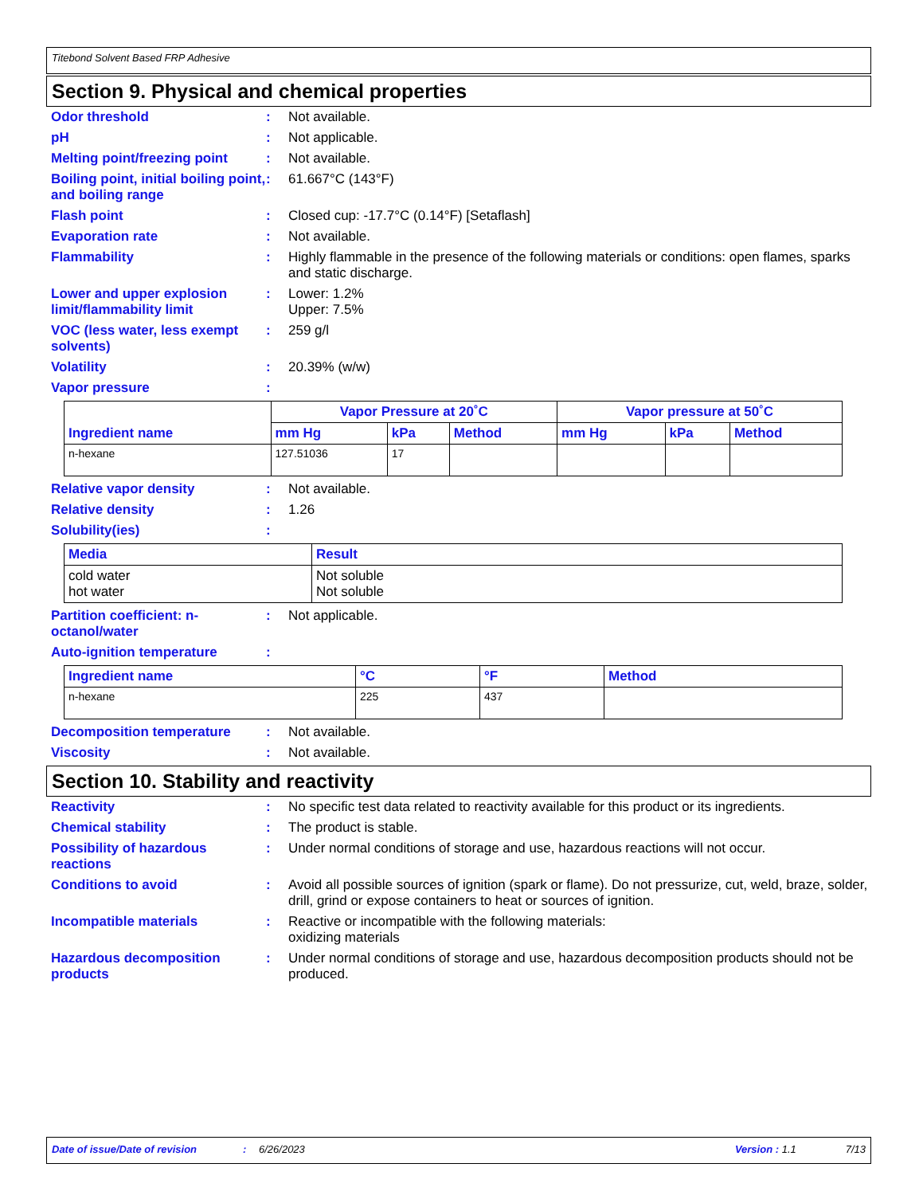Titebond Solvent Based FRP Adhesive
Section 9. Physical and chemical properties
Odor threshold : Not available.
pH : Not applicable.
Melting point/freezing point
: Not available.
Boiling point, initial boiling point, and boiling range
: 61.667°C (143°F)
Flash point : Closed cup: -17.7°C (0.14°F) [Setaflash]
Evaporation rate : Not available.
Flammability : Highly flammable in the presence of the following materials or conditions: open flames, sparks and static discharge.
Lower and upper explosion limit/flammability limit
: Lower: 1.2%
Upper: 7.5%
VOC (less water, less exempt solvents)
: 259 g/l
Volatility : 20.39% (w/w)
Vapor pressure :
| Ingredient name | Vapor Pressure at 20˚C | | | Vapor pressure at 50˚C | | |
| --- | --- | --- | --- | --- | --- | --- |
| | mm Hg | kPa | Method | mm Hg | kPa | Method |
| n-hexane | 127.51036 | 17 | | | | |
Relative vapor density : Not available.
Relative density : 1.26
Solubility(ies) :
| Media | Result |
| --- | --- |
| cold water hot water | Not soluble Not soluble |
Partition coefficient: n-octanol/water
: Not applicable.
Auto-ignition temperature :
| Ingredient name | °C | °F | Method |
| --- | --- | --- | --- |
| n-hexane | 225 | 437 | |
Decomposition temperature : Not available.
Viscosity : Not available.
Section 10. Stability and reactivity
Reactivity : No specific test data related to reactivity available for this product or its ingredients.
Chemical stability : The product is stable.
Possibility of hazardous reactions
: Under normal conditions of storage and use, hazardous reactions will not occur.
Conditions to avoid : Avoid all possible sources of ignition (spark or flame). Do not pressurize, cut, weld, braze, solder, drill, grind or expose containers to heat or sources of ignition.
Incompatible materials : Reactive or incompatible with the following materials:
oxidizing materials
Hazardous decomposition products
: Under normal conditions of storage and use, hazardous decomposition products should not be produced.
Date of issue/Date of revision: 6/26/2023 Version : 1.1 7/13